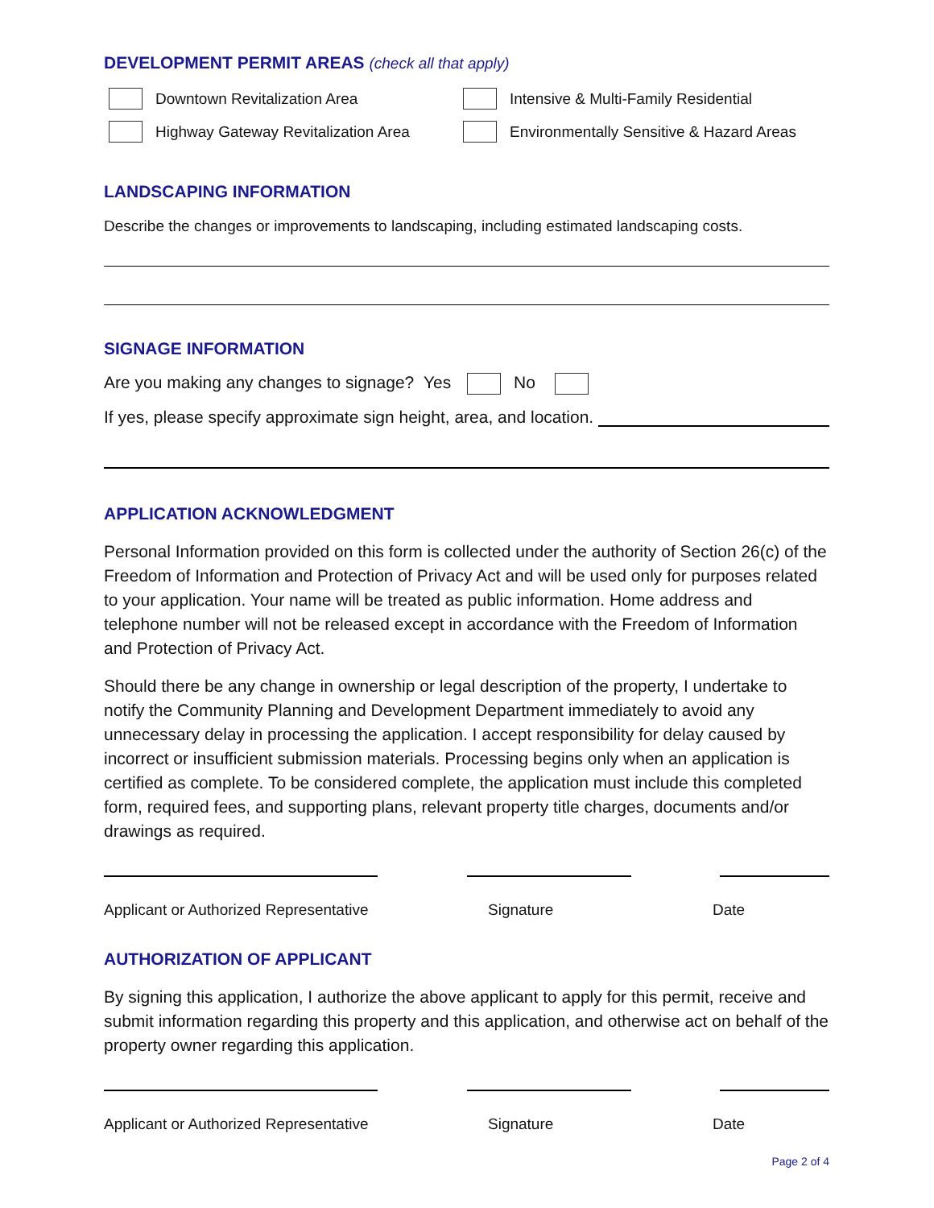DEVELOPMENT PERMIT AREAS (check all that apply)
Downtown Revitalization Area Intensive & Multi-Family Residential
Highway Gateway Revitalization Area
Environmentally Sensitive & Hazard Areas
LANDSCAPING INFORMATION
Describe the changes or improvements to landscaping, including estimated landscaping costs.
SIGNAGE INFORMATION
Are you making any changes to signage? Yes No
If yes, please specify approximate sign height, area, and location.
APPLICATION ACKNOWLEDGMENT
Personal Information provided on this form is collected under the authority of Section 26(c) of the Freedom of Information and Protection of Privacy Act and will be used only for purposes related to your application. Your name will be treated as public information. Home address and telephone number will not be released except in accordance with the Freedom of Information and Protection of Privacy Act.
Should there be any change in ownership or legal description of the property, I undertake to notify the Community Planning and Development Department immediately to avoid any unnecessary delay in processing the application. I accept responsibility for delay caused by incorrect or insufficient submission materials. Processing begins only when an application is certified as complete. To be considered complete, the application must include this completed form, required fees, and supporting plans, relevant property title charges, documents and/or drawings as required.
Applicant or Authorized Representative Signature Date
AUTHORIZATION OF APPLICANT
By signing this application, I authorize the above applicant to apply for this permit, receive and submit information regarding this property and this application, and otherwise act on behalf of the property owner regarding this application.
Applicant or Authorized Representative Signature Date
Page 2 of 4